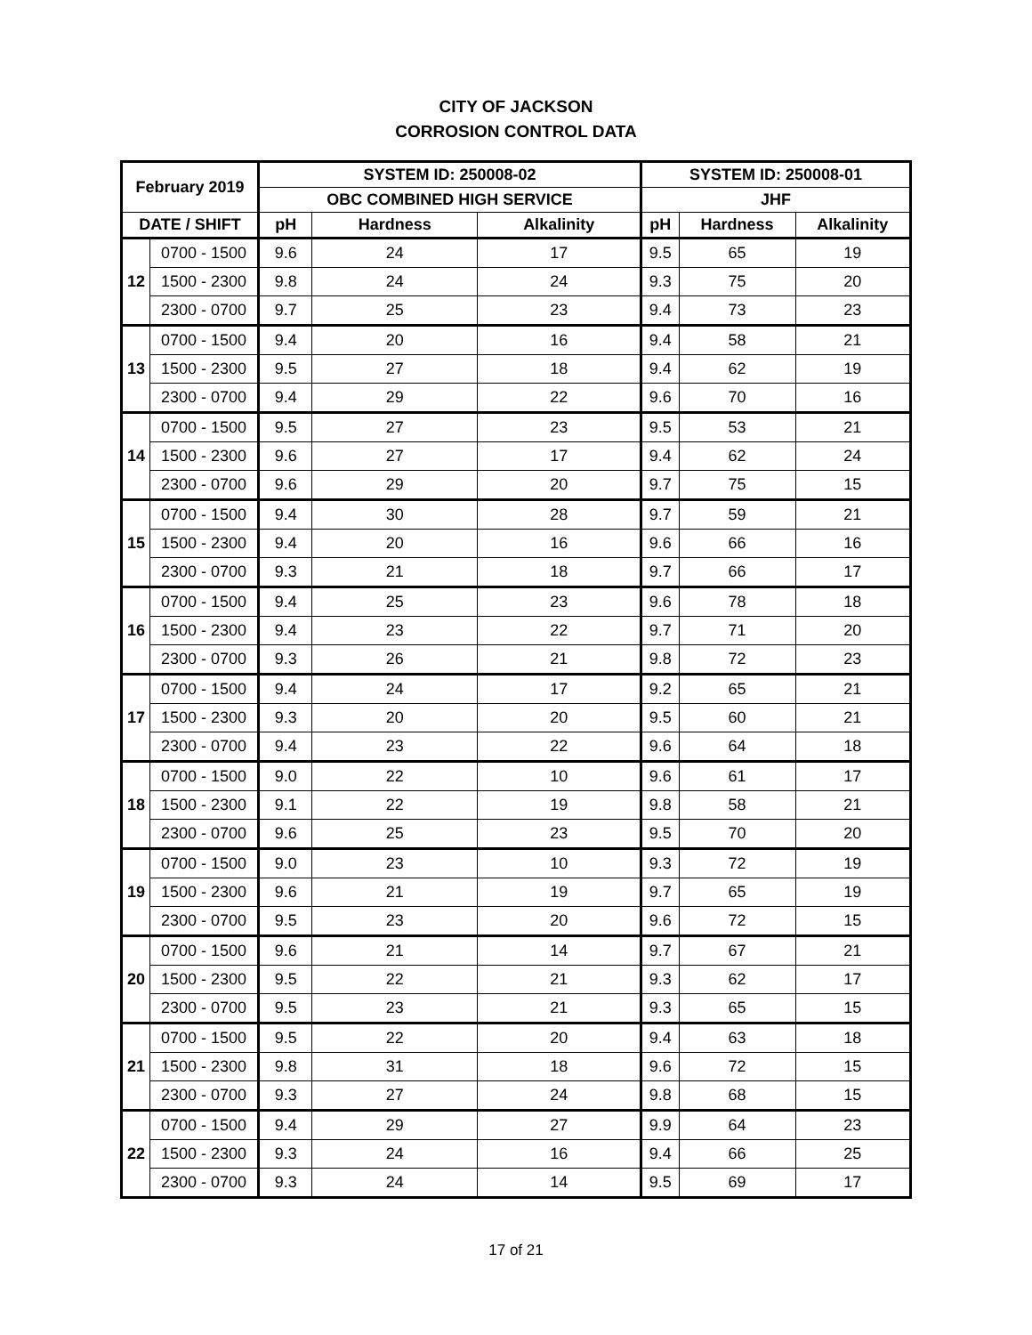CITY OF JACKSON
CORROSION CONTROL DATA
| February 2019 | | SYSTEM ID: 250008-02 | | | SYSTEM ID: 250008-01 | | |
| --- | --- | --- | --- | --- | --- | --- | --- |
| | | OBC COMBINED HIGH SERVICE | | | JHF | | |
| DATE / SHIFT | | pH | Hardness | Alkalinity | pH | Hardness | Alkalinity |
| 12 | 0700 - 1500 | 9.6 | 24 | 17 | 9.5 | 65 | 19 |
| | 1500 - 2300 | 9.8 | 24 | 24 | 9.3 | 75 | 20 |
| | 2300 - 0700 | 9.7 | 25 | 23 | 9.4 | 73 | 23 |
| 13 | 0700 - 1500 | 9.4 | 20 | 16 | 9.4 | 58 | 21 |
| | 1500 - 2300 | 9.5 | 27 | 18 | 9.4 | 62 | 19 |
| | 2300 - 0700 | 9.4 | 29 | 22 | 9.6 | 70 | 16 |
| 14 | 0700 - 1500 | 9.5 | 27 | 23 | 9.5 | 53 | 21 |
| | 1500 - 2300 | 9.6 | 27 | 17 | 9.4 | 62 | 24 |
| | 2300 - 0700 | 9.6 | 29 | 20 | 9.7 | 75 | 15 |
| 15 | 0700 - 1500 | 9.4 | 30 | 28 | 9.7 | 59 | 21 |
| | 1500 - 2300 | 9.4 | 20 | 16 | 9.6 | 66 | 16 |
| | 2300 - 0700 | 9.3 | 21 | 18 | 9.7 | 66 | 17 |
| 16 | 0700 - 1500 | 9.4 | 25 | 23 | 9.6 | 78 | 18 |
| | 1500 - 2300 | 9.4 | 23 | 22 | 9.7 | 71 | 20 |
| | 2300 - 0700 | 9.3 | 26 | 21 | 9.8 | 72 | 23 |
| 17 | 0700 - 1500 | 9.4 | 24 | 17 | 9.2 | 65 | 21 |
| | 1500 - 2300 | 9.3 | 20 | 20 | 9.5 | 60 | 21 |
| | 2300 - 0700 | 9.4 | 23 | 22 | 9.6 | 64 | 18 |
| 18 | 0700 - 1500 | 9.0 | 22 | 10 | 9.6 | 61 | 17 |
| | 1500 - 2300 | 9.1 | 22 | 19 | 9.8 | 58 | 21 |
| | 2300 - 0700 | 9.6 | 25 | 23 | 9.5 | 70 | 20 |
| 19 | 0700 - 1500 | 9.0 | 23 | 10 | 9.3 | 72 | 19 |
| | 1500 - 2300 | 9.6 | 21 | 19 | 9.7 | 65 | 19 |
| | 2300 - 0700 | 9.5 | 23 | 20 | 9.6 | 72 | 15 |
| 20 | 0700 - 1500 | 9.6 | 21 | 14 | 9.7 | 67 | 21 |
| | 1500 - 2300 | 9.5 | 22 | 21 | 9.3 | 62 | 17 |
| | 2300 - 0700 | 9.5 | 23 | 21 | 9.3 | 65 | 15 |
| 21 | 0700 - 1500 | 9.5 | 22 | 20 | 9.4 | 63 | 18 |
| | 1500 - 2300 | 9.8 | 31 | 18 | 9.6 | 72 | 15 |
| | 2300 - 0700 | 9.3 | 27 | 24 | 9.8 | 68 | 15 |
| 22 | 0700 - 1500 | 9.4 | 29 | 27 | 9.9 | 64 | 23 |
| | 1500 - 2300 | 9.3 | 24 | 16 | 9.4 | 66 | 25 |
| | 2300 - 0700 | 9.3 | 24 | 14 | 9.5 | 69 | 17 |
17 of 21